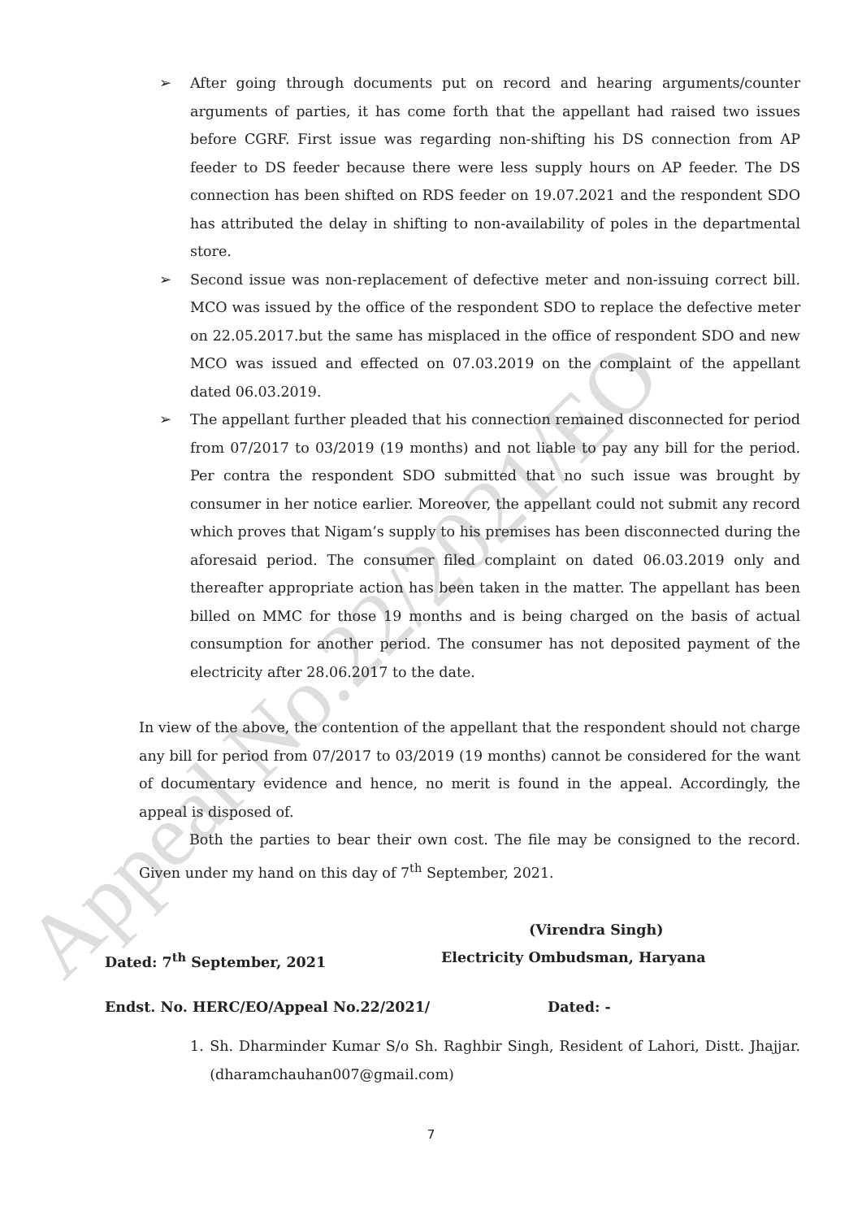Appeal No.22/2021/EO
➢ After going through documents put on record and hearing arguments/counter arguments of parties, it has come forth that the appellant had raised two issues before CGRF. First issue was regarding non-shifting his DS connection from AP feeder to DS feeder because there were less supply hours on AP feeder. The DS connection has been shifted on RDS feeder on 19.07.2021 and the respondent SDO has attributed the delay in shifting to non-availability of poles in the departmental store.
➢ Second issue was non-replacement of defective meter and non-issuing correct bill. MCO was issued by the office of the respondent SDO to replace the defective meter on 22.05.2017.but the same has misplaced in the office of respondent SDO and new MCO was issued and effected on 07.03.2019 on the complaint of the appellant dated 06.03.2019.
➢ The appellant further pleaded that his connection remained disconnected for period from 07/2017 to 03/2019 (19 months) and not liable to pay any bill for the period. Per contra the respondent SDO submitted that no such issue was brought by consumer in her notice earlier. Moreover, the appellant could not submit any record which proves that Nigam’s supply to his premises has been disconnected during the aforesaid period. The consumer filed complaint on dated 06.03.2019 only and thereafter appropriate action has been taken in the matter. The appellant has been billed on MMC for those 19 months and is being charged on the basis of actual consumption for another period. The consumer has not deposited payment of the electricity after 28.06.2017 to the date.
In view of the above, the contention of the appellant that the respondent should not charge any bill for period from 07/2017 to 03/2019 (19 months) cannot be considered for the want of documentary evidence and hence, no merit is found in the appeal. Accordingly, the appeal is disposed of.
Both the parties to bear their own cost. The file may be consigned to the record. Given under my hand on this day of 7<sup>th</sup> September, 2021.
(Virendra Singh)
Dated: 7<sup>th</sup> September, 2021 Electricity Ombudsman, Haryana
Endst. No. HERC/EO/Appeal No.22/2021/ Dated: -
1. Sh. Dharminder Kumar S/o Sh. Raghbir Singh, Resident of Lahori, Distt. Jhajjar. (dharamchauhan007@gmail.com)
7